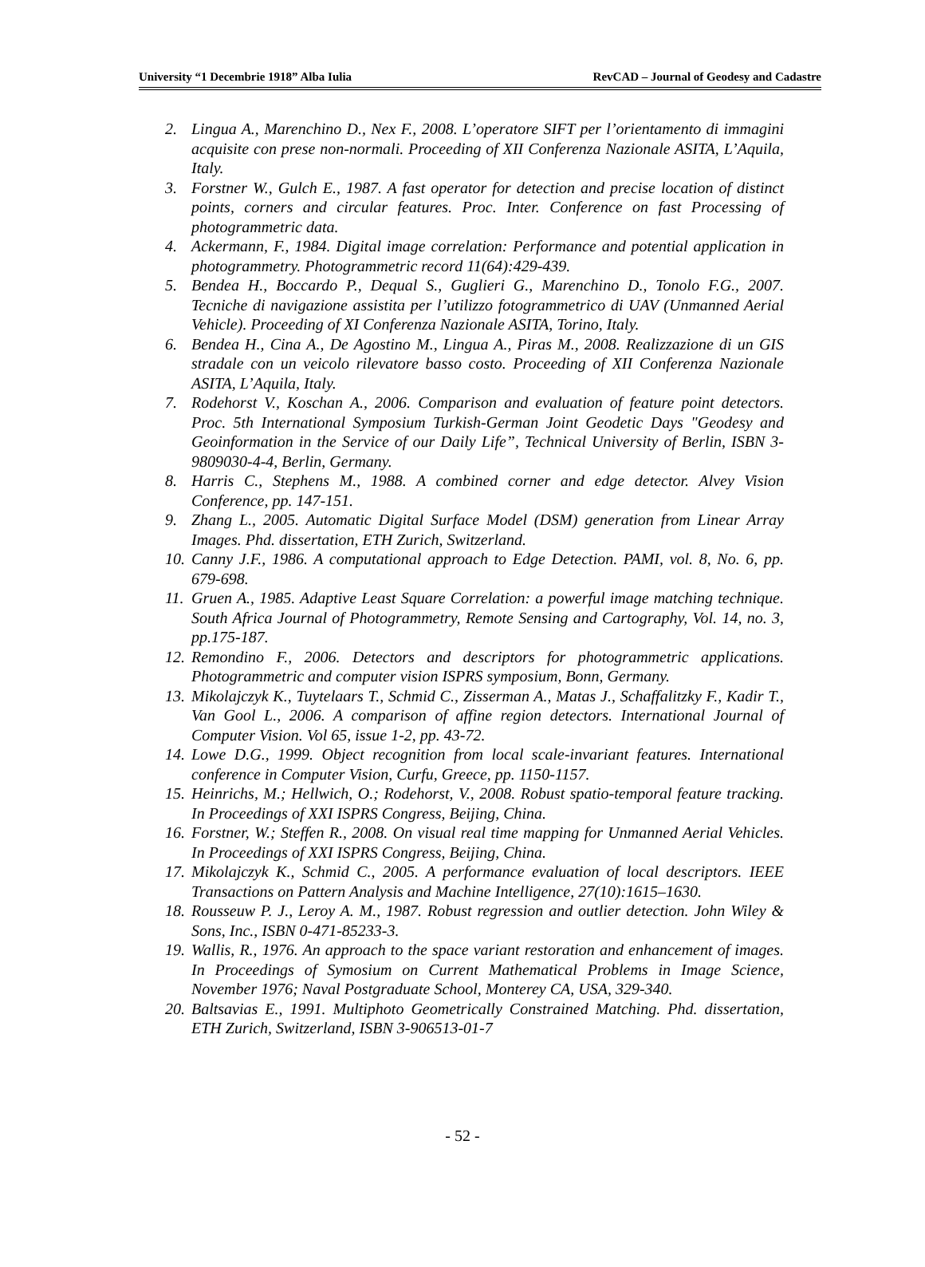University “1 Decembrie 1918” Alba Iulia RevCAD – Journal of Geodesy and Cadastre
2. Lingua A., Marenchino D., Nex F., 2008. L’operatore SIFT per l’orientamento di immagini acquisite con prese non-normali. Proceeding of XII Conferenza Nazionale ASITA, L’Aquila, Italy.
3. Forstner W., Gulch E., 1987. A fast operator for detection and precise location of distinct points, corners and circular features. Proc. Inter. Conference on fast Processing of photogrammetric data.
4. Ackermann, F., 1984. Digital image correlation: Performance and potential application in photogrammetry. Photogrammetric record 11(64):429-439.
5. Bendea H., Boccardo P., Dequal S., Guglieri G., Marenchino D., Tonolo F.G., 2007. Tecniche di navigazione assistita per l’utilizzo fotogrammetrico di UAV (Unmanned Aerial Vehicle). Proceeding of XI Conferenza Nazionale ASITA, Torino, Italy.
6. Bendea H., Cina A., De Agostino M., Lingua A., Piras M., 2008. Realizzazione di un GIS stradale con un veicolo rilevatore basso costo. Proceeding of XII Conferenza Nazionale ASITA, L’Aquila, Italy.
7. Rodehorst V., Koschan A., 2006. Comparison and evaluation of feature point detectors. Proc. 5th International Symposium Turkish-German Joint Geodetic Days "Geodesy and Geoinformation in the Service of our Daily Life”, Technical University of Berlin, ISBN 3-9809030-4-4, Berlin, Germany.
8. Harris C., Stephens M., 1988. A combined corner and edge detector. Alvey Vision Conference, pp. 147-151.
9. Zhang L., 2005. Automatic Digital Surface Model (DSM) generation from Linear Array Images. Phd. dissertation, ETH Zurich, Switzerland.
10. Canny J.F., 1986. A computational approach to Edge Detection. PAMI, vol. 8, No. 6, pp. 679-698.
11. Gruen A., 1985. Adaptive Least Square Correlation: a powerful image matching technique. South Africa Journal of Photogrammetry, Remote Sensing and Cartography, Vol. 14, no. 3, pp.175-187.
12. Remondino F., 2006. Detectors and descriptors for photogrammetric applications. Photogrammetric and computer vision ISPRS symposium, Bonn, Germany.
13. Mikolajczyk K., Tuytelaars T., Schmid C., Zisserman A., Matas J., Schaffalitzky F., Kadir T., Van Gool L., 2006. A comparison of affine region detectors. International Journal of Computer Vision. Vol 65, issue 1-2, pp. 43-72.
14. Lowe D.G., 1999. Object recognition from local scale-invariant features. International conference in Computer Vision, Curfu, Greece, pp. 1150-1157.
15. Heinrichs, M.; Hellwich, O.; Rodehorst, V., 2008. Robust spatio-temporal feature tracking. In Proceedings of XXI ISPRS Congress, Beijing, China.
16. Forstner, W.; Steffen R., 2008. On visual real time mapping for Unmanned Aerial Vehicles. In Proceedings of XXI ISPRS Congress, Beijing, China.
17. Mikolajczyk K., Schmid C., 2005. A performance evaluation of local descriptors. IEEE Transactions on Pattern Analysis and Machine Intelligence, 27(10):1615–1630.
18. Rousseuw P. J., Leroy A. M., 1987. Robust regression and outlier detection. John Wiley & Sons, Inc., ISBN 0-471-85233-3.
19. Wallis, R., 1976. An approach to the space variant restoration and enhancement of images. In Proceedings of Symosium on Current Mathematical Problems in Image Science, November 1976; Naval Postgraduate School, Monterey CA, USA, 329-340.
20. Baltsavias E., 1991. Multiphoto Geometrically Constrained Matching. Phd. dissertation, ETH Zurich, Switzerland, ISBN 3-906513-01-7
- 52 -